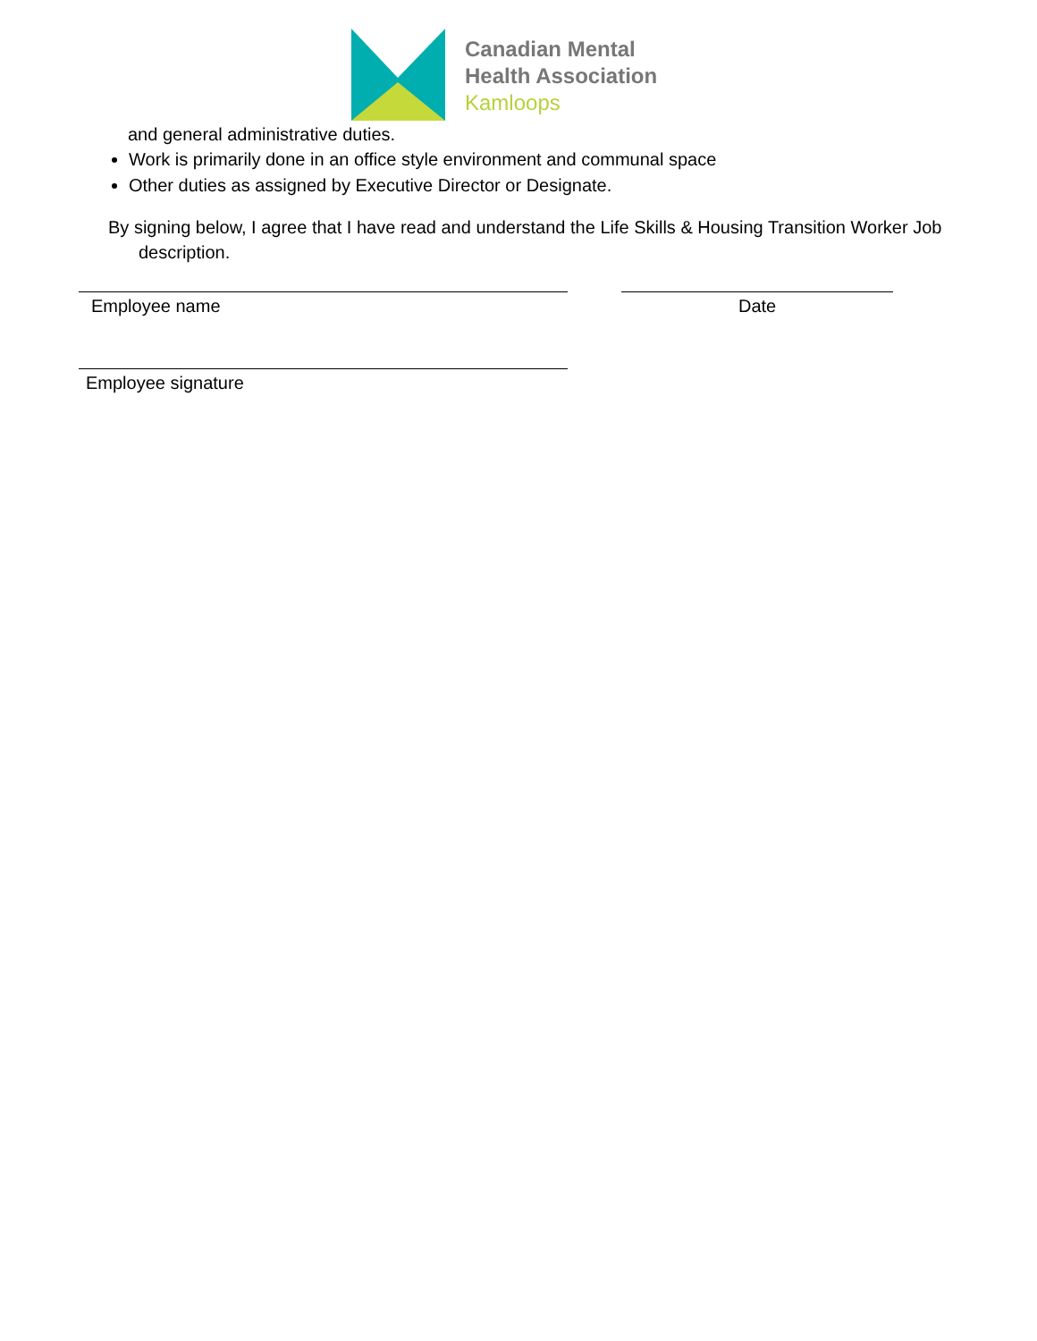Canadian Mental
Health Association
Kamloops
and general administrative duties.
Work is primarily done in an office style environment and communal space
Other duties as assigned by Executive Director or Designate.
By signing below, I agree that I have read and understand the Life Skills & Housing Transition Worker Job
description.
Employee name Date
Employee signature